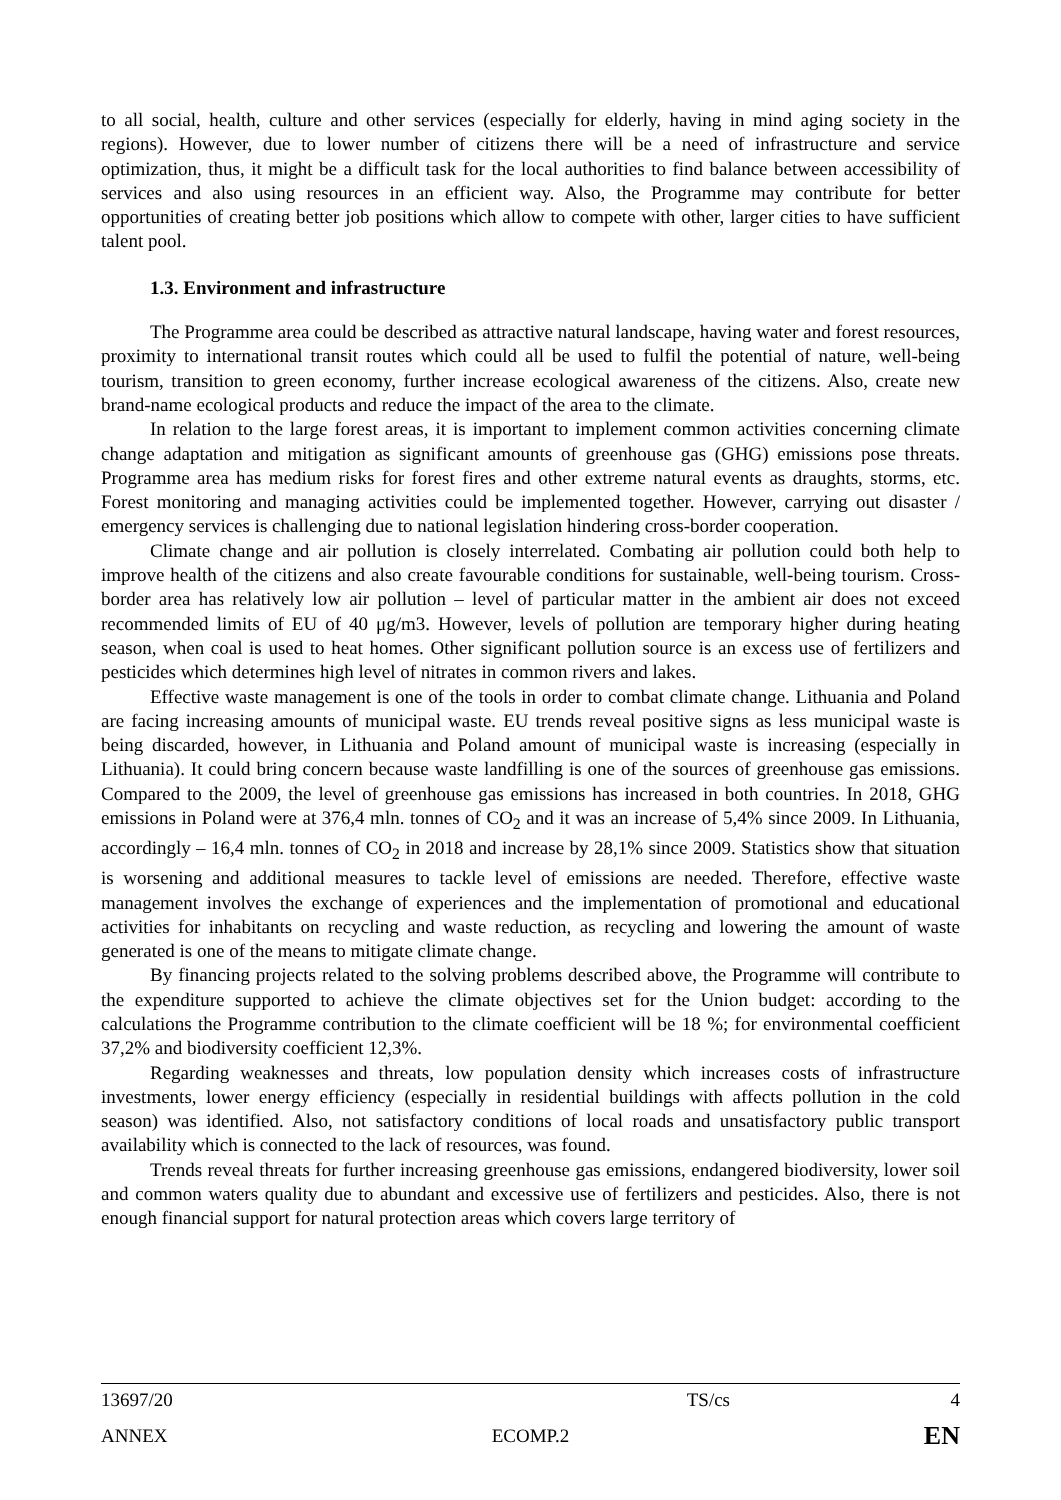to all social, health, culture and other services (especially for elderly, having in mind aging society in the regions). However, due to lower number of citizens there will be a need of infrastructure and service optimization, thus, it might be a difficult task for the local authorities to find balance between accessibility of services and also using resources in an efficient way. Also, the Programme may contribute for better opportunities of creating better job positions which allow to compete with other, larger cities to have sufficient talent pool.
1.3. Environment and infrastructure
The Programme area could be described as attractive natural landscape, having water and forest resources, proximity to international transit routes which could all be used to fulfil the potential of nature, well-being tourism, transition to green economy, further increase ecological awareness of the citizens. Also, create new brand-name ecological products and reduce the impact of the area to the climate.
In relation to the large forest areas, it is important to implement common activities concerning climate change adaptation and mitigation as significant amounts of greenhouse gas (GHG) emissions pose threats. Programme area has medium risks for forest fires and other extreme natural events as draughts, storms, etc. Forest monitoring and managing activities could be implemented together. However, carrying out disaster / emergency services is challenging due to national legislation hindering cross-border cooperation.
Climate change and air pollution is closely interrelated. Combating air pollution could both help to improve health of the citizens and also create favourable conditions for sustainable, well-being tourism. Cross-border area has relatively low air pollution – level of particular matter in the ambient air does not exceed recommended limits of EU of 40 μg/m3. However, levels of pollution are temporary higher during heating season, when coal is used to heat homes. Other significant pollution source is an excess use of fertilizers and pesticides which determines high level of nitrates in common rivers and lakes.
Effective waste management is one of the tools in order to combat climate change. Lithuania and Poland are facing increasing amounts of municipal waste. EU trends reveal positive signs as less municipal waste is being discarded, however, in Lithuania and Poland amount of municipal waste is increasing (especially in Lithuania). It could bring concern because waste landfilling is one of the sources of greenhouse gas emissions. Compared to the 2009, the level of greenhouse gas emissions has increased in both countries. In 2018, GHG emissions in Poland were at 376,4 mln. tonnes of CO<sub>2</sub> and it was an increase of 5,4% since 2009. In Lithuania, accordingly – 16,4 mln. tonnes of CO<sub>2</sub> in 2018 and increase by 28,1% since 2009. Statistics show that situation is worsening and additional measures to tackle level of emissions are needed. Therefore, effective waste management involves the exchange of experiences and the implementation of promotional and educational activities for inhabitants on recycling and waste reduction, as recycling and lowering the amount of waste generated is one of the means to mitigate climate change.
By financing projects related to the solving problems described above, the Programme will contribute to the expenditure supported to achieve the climate objectives set for the Union budget: according to the calculations the Programme contribution to the climate coefficient will be 18 %; for environmental coefficient 37,2% and biodiversity coefficient 12,3%.
Regarding weaknesses and threats, low population density which increases costs of infrastructure investments, lower energy efficiency (especially in residential buildings with affects pollution in the cold season) was identified. Also, not satisfactory conditions of local roads and unsatisfactory public transport availability which is connected to the lack of resources, was found.
Trends reveal threats for further increasing greenhouse gas emissions, endangered biodiversity, lower soil and common waters quality due to abundant and excessive use of fertilizers and pesticides. Also, there is not enough financial support for natural protection areas which covers large territory of
13697/20 TS/cs 4
ANNEX ECOMP.2 EN